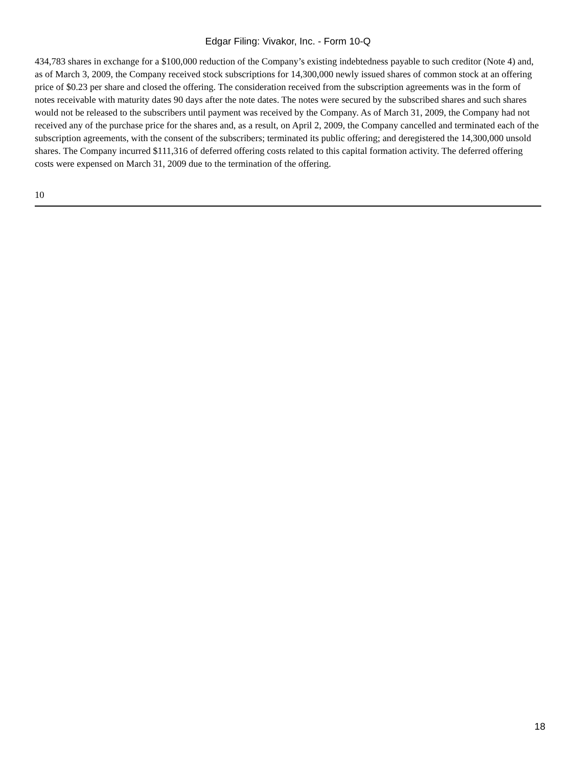Edgar Filing: Vivakor, Inc. - Form 10-Q
434,783 shares in exchange for a $100,000 reduction of the Company’s existing indebtedness payable to such creditor (Note 4) and, as of March 3, 2009, the Company received stock subscriptions for 14,300,000 newly issued shares of common stock at an offering price of $0.23 per share and closed the offering. The consideration received from the subscription agreements was in the form of notes receivable with maturity dates 90 days after the note dates. The notes were secured by the subscribed shares and such shares would not be released to the subscribers until payment was received by the Company. As of March 31, 2009, the Company had not received any of the purchase price for the shares and, as a result, on April 2, 2009, the Company cancelled and terminated each of the subscription agreements, with the consent of the subscribers; terminated its public offering; and deregistered the 14,300,000 unsold shares. The Company incurred $111,316 of deferred offering costs related to this capital formation activity. The deferred offering costs were expensed on March 31, 2009 due to the termination of the offering.
10
18